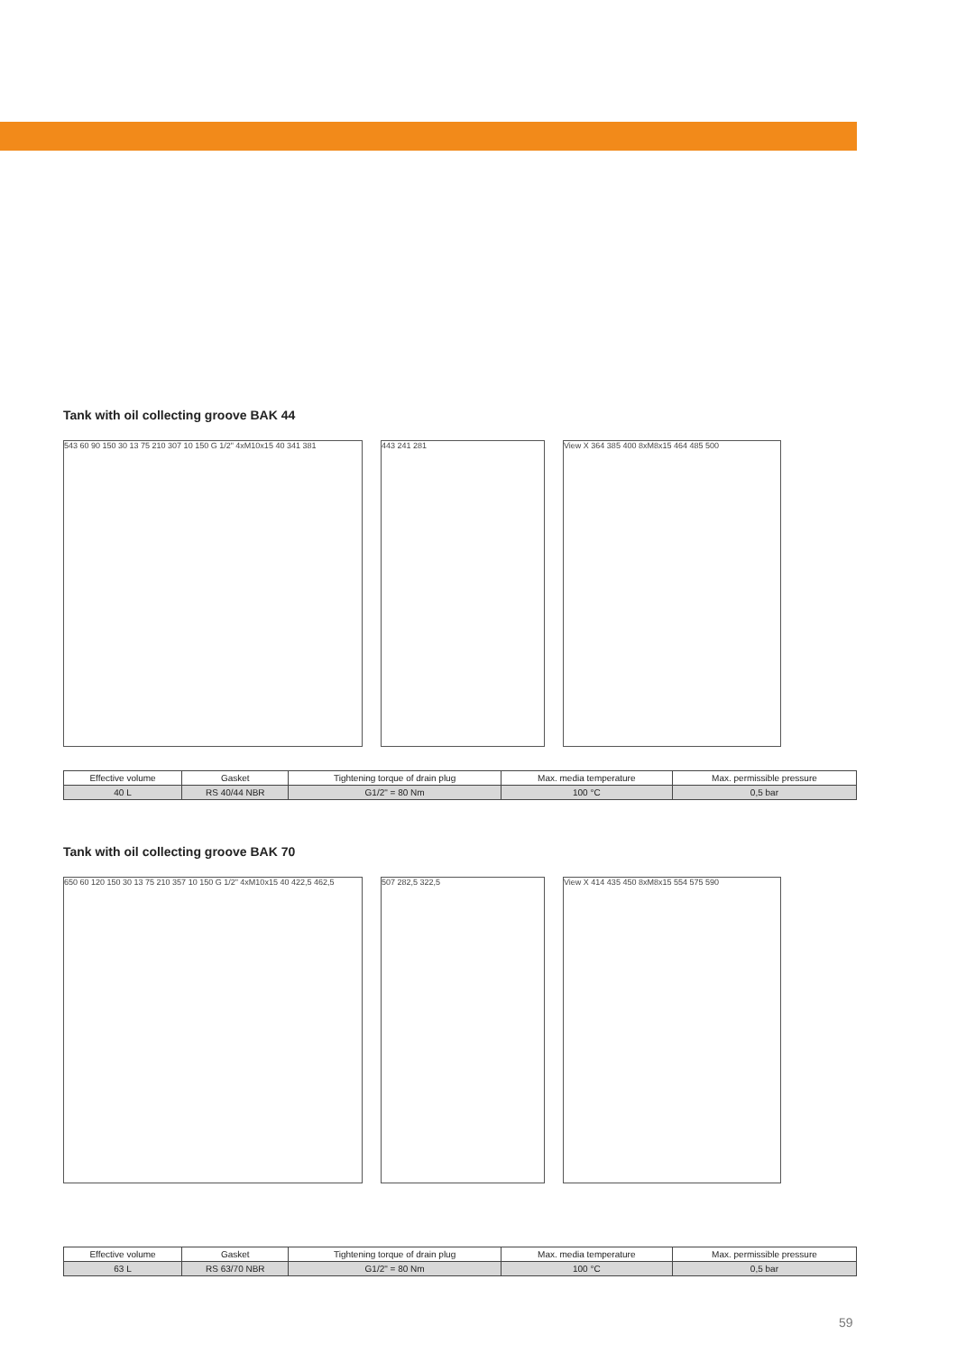Tank with oil collecting groove BAK 44
543 60 90 150 30 13 75 210 307 10 150 G 1/2" 4xM10x15 40 341 381
443 241 281 View X 364 385 400 8xM8x15 464 485 500
| Effective volume | Gasket | Tightening torque of drain plug | Max. media temperature | Max. permissible pressure |
| --- | --- | --- | --- | --- |
| 40 L | RS 40/44 NBR | G1/2" = 80 Nm | 100 °C | 0,5 bar |
Tank with oil collecting groove BAK 70
650 60 120 150 30 13 75 210 357 10 150 G 1/2" 4xM10x15 40 422,5 462,5
507 282,5 322,5 View X 414 435 450 8xM8x15 554 575 590
| Effective volume | Gasket | Tightening torque of drain plug | Max. media temperature | Max. permissible pressure |
| --- | --- | --- | --- | --- |
| 63 L | RS 63/70 NBR | G1/2" = 80 Nm | 100 °C | 0,5 bar |
59